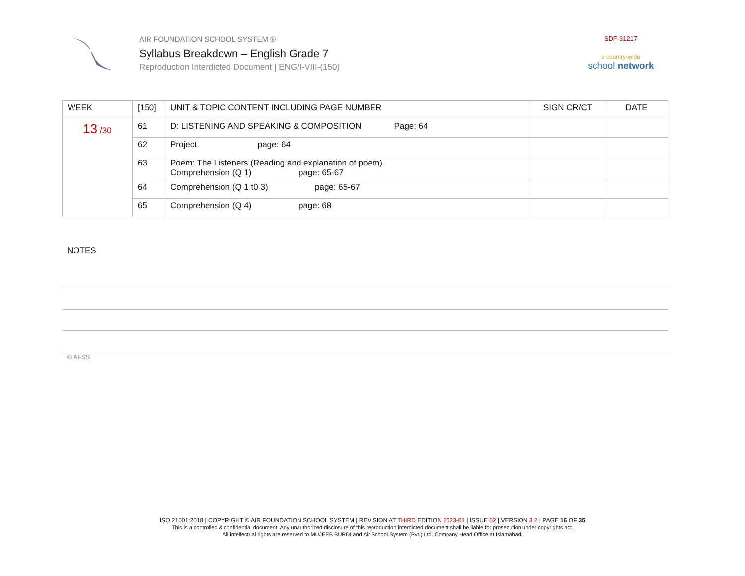AIR FOUNDATION SCHOOL SYSTEM ®
Syllabus Breakdown – English Grade 7
Reproduction Interdicted Document | ENG/I-VIII-(150)
SDF-31217
a country-wide
school network
| WEEK | [150] | UNIT & TOPIC CONTENT INCLUDING PAGE NUMBER | SIGN CR/CT | DATE |
| --- | --- | --- | --- | --- |
| 13 /30 | 61 | D: LISTENING AND SPEAKING & COMPOSITION Page: 64 | | |
| | 62 | Project page: 64 | | |
| | 63 | Poem: The Listeners (Reading and explanation of poem) Comprehension (Q 1) page: 65-67 | | |
| | 64 | Comprehension (Q 1 t0 3) page: 65-67 | | |
| | 65 | Comprehension (Q 4) page: 68 | | |
NOTES
© AFSS
ISO 21001:2018 | COPYRIGHT © AIR FOUNDATION SCHOOL SYSTEM | REVISION AT THIRD EDITION 2023-01 | ISSUE 02 | VERSION 3.2 | PAGE 16 OF 35
This is a controlled & confidential document. Any unauthorized disclosure of this reproduction interdicted document shall be liable for prosecution under copyrights act.
All intellectual rights are reserved to MUJEEB BURDI and Air School System (Pvt.) Ltd. Company Head Office at Islamabad.